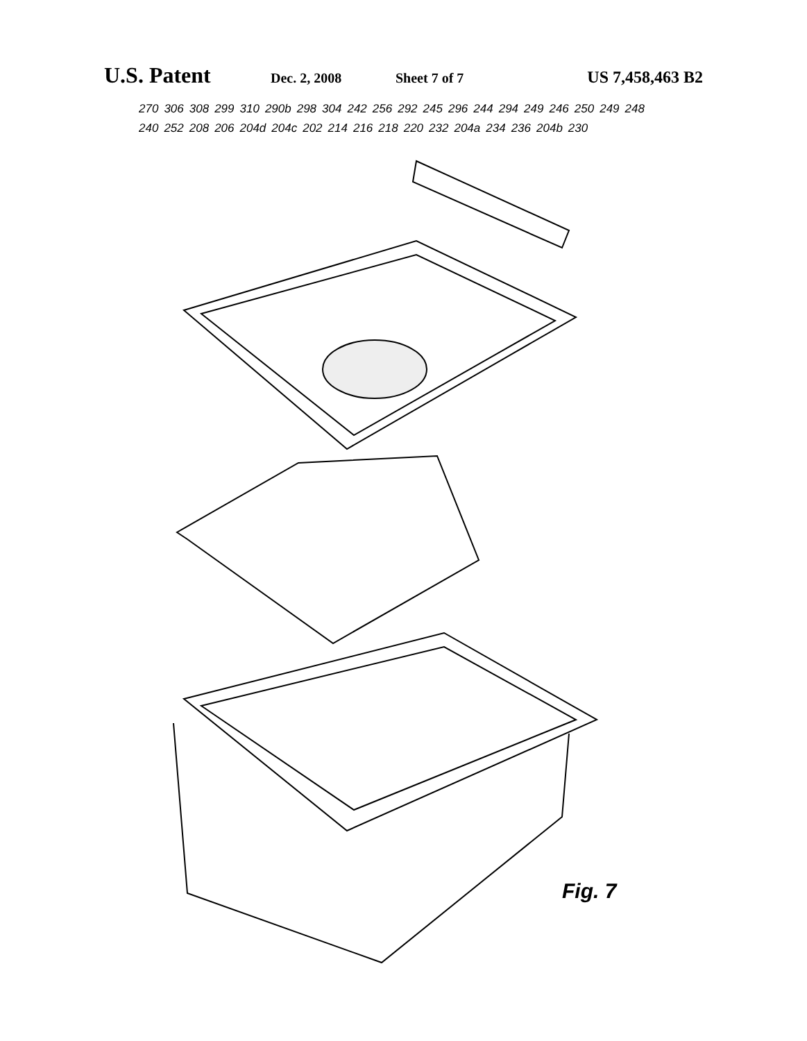U.S. Patent Dec. 2, 2008 Sheet 7 of 7 US 7,458,463 B2
270 306 308 299 310 290b 298 304 242 256 292 245 296 244 294 249 246 250 249 248 240 252 208 206 204d 204c 202 214 216 218 220 232 204a 234 236 204b 230
Fig. 7